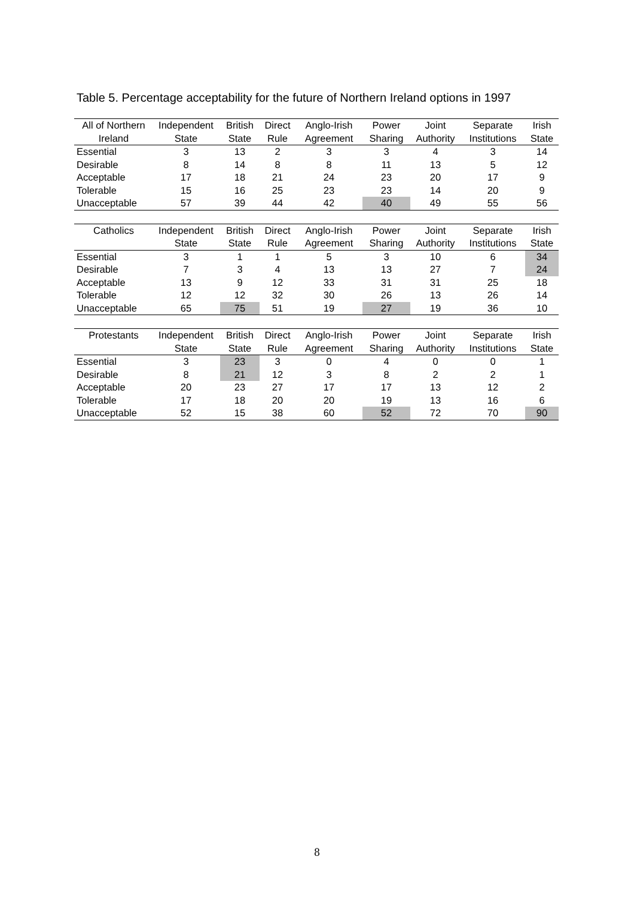Table 5. Percentage acceptability for the future of Northern Ireland options in 1997
| All of Northern | Independent | British | Direct | Anglo-Irish | Power | Joint | Separate | Irish |
| --- | --- | --- | --- | --- | --- | --- | --- | --- |
| Ireland | State | State | Rule | Agreement | Sharing | Authority | Institutions | State |
| Essential | 3 | 13 | 2 | 3 | 3 | 4 | 3 | 14 |
| Desirable | 8 | 14 | 8 | 8 | 11 | 13 | 5 | 12 |
| Acceptable | 17 | 18 | 21 | 24 | 23 | 20 | 17 | 9 |
| Tolerable | 15 | 16 | 25 | 23 | 23 | 14 | 20 | 9 |
| Unacceptable | 57 | 39 | 44 | 42 | 40 | 49 | 55 | 56 |
| Catholics | Independent | British | Direct | Anglo-Irish | Power | Joint | Separate | Irish |
| --- | --- | --- | --- | --- | --- | --- | --- | --- |
| | State | State | Rule | Agreement | Sharing | Authority | Institutions | State |
| Essential | 3 | 1 | 1 | 5 | 3 | 10 | 6 | 34 |
| Desirable | 7 | 3 | 4 | 13 | 13 | 27 | 7 | 24 |
| Acceptable | 13 | 9 | 12 | 33 | 31 | 31 | 25 | 18 |
| Tolerable | 12 | 12 | 32 | 30 | 26 | 13 | 26 | 14 |
| Unacceptable | 65 | 75 | 51 | 19 | 27 | 19 | 36 | 10 |
| Protestants | Independent | British | Direct | Anglo-Irish | Power | Joint | Separate | Irish |
| --- | --- | --- | --- | --- | --- | --- | --- | --- |
| | State | State | Rule | Agreement | Sharing | Authority | Institutions | State |
| Essential | 3 | 23 | 3 | 0 | 4 | 0 | 0 | 1 |
| Desirable | 8 | 21 | 12 | 3 | 8 | 2 | 2 | 1 |
| Acceptable | 20 | 23 | 27 | 17 | 17 | 13 | 12 | 2 |
| Tolerable | 17 | 18 | 20 | 20 | 19 | 13 | 16 | 6 |
| Unacceptable | 52 | 15 | 38 | 60 | 52 | 72 | 70 | 90 |
8